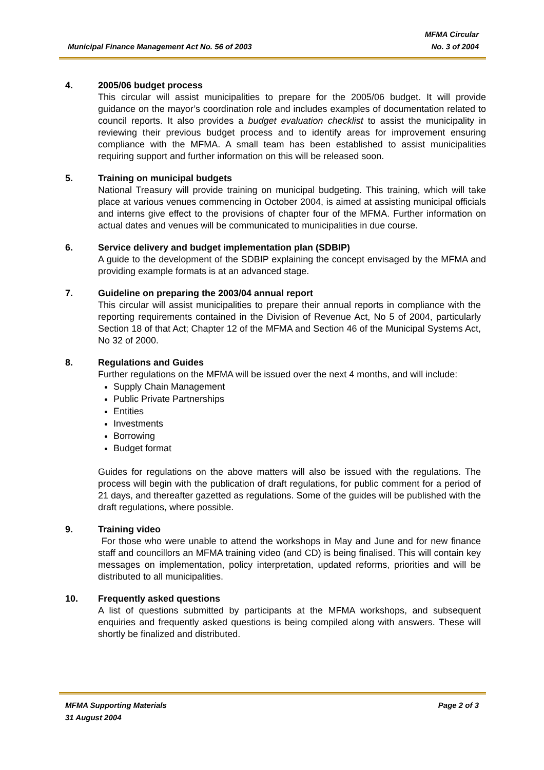MFMA Circular
Municipal Finance Management Act No. 56 of 2003 No. 3 of 2004
4. 2005/06 budget process
This circular will assist municipalities to prepare for the 2005/06 budget. It will provide guidance on the mayor’s coordination role and includes examples of documentation related to council reports. It also provides a budget evaluation checklist to assist the municipality in reviewing their previous budget process and to identify areas for improvement ensuring compliance with the MFMA. A small team has been established to assist municipalities requiring support and further information on this will be released soon.
5. Training on municipal budgets
National Treasury will provide training on municipal budgeting. This training, which will take place at various venues commencing in October 2004, is aimed at assisting municipal officials and interns give effect to the provisions of chapter four of the MFMA. Further information on actual dates and venues will be communicated to municipalities in due course.
6. Service delivery and budget implementation plan (SDBIP)
A guide to the development of the SDBIP explaining the concept envisaged by the MFMA and providing example formats is at an advanced stage.
7. Guideline on preparing the 2003/04 annual report
This circular will assist municipalities to prepare their annual reports in compliance with the reporting requirements contained in the Division of Revenue Act, No 5 of 2004, particularly Section 18 of that Act; Chapter 12 of the MFMA and Section 46 of the Municipal Systems Act, No 32 of 2000.
8. Regulations and Guides
Further regulations on the MFMA will be issued over the next 4 months, and will include:
Supply Chain Management
Public Private Partnerships
Entities
Investments
Borrowing
Budget format
Guides for regulations on the above matters will also be issued with the regulations. The process will begin with the publication of draft regulations, for public comment for a period of 21 days, and thereafter gazetted as regulations. Some of the guides will be published with the draft regulations, where possible.
9. Training video
For those who were unable to attend the workshops in May and June and for new finance staff and councillors an MFMA training video (and CD) is being finalised. This will contain key messages on implementation, policy interpretation, updated reforms, priorities and will be distributed to all municipalities.
10. Frequently asked questions
A list of questions submitted by participants at the MFMA workshops, and subsequent enquiries and frequently asked questions is being compiled along with answers. These will shortly be finalized and distributed.
MFMA Supporting Materials Page 2 of 3
31 August 2004